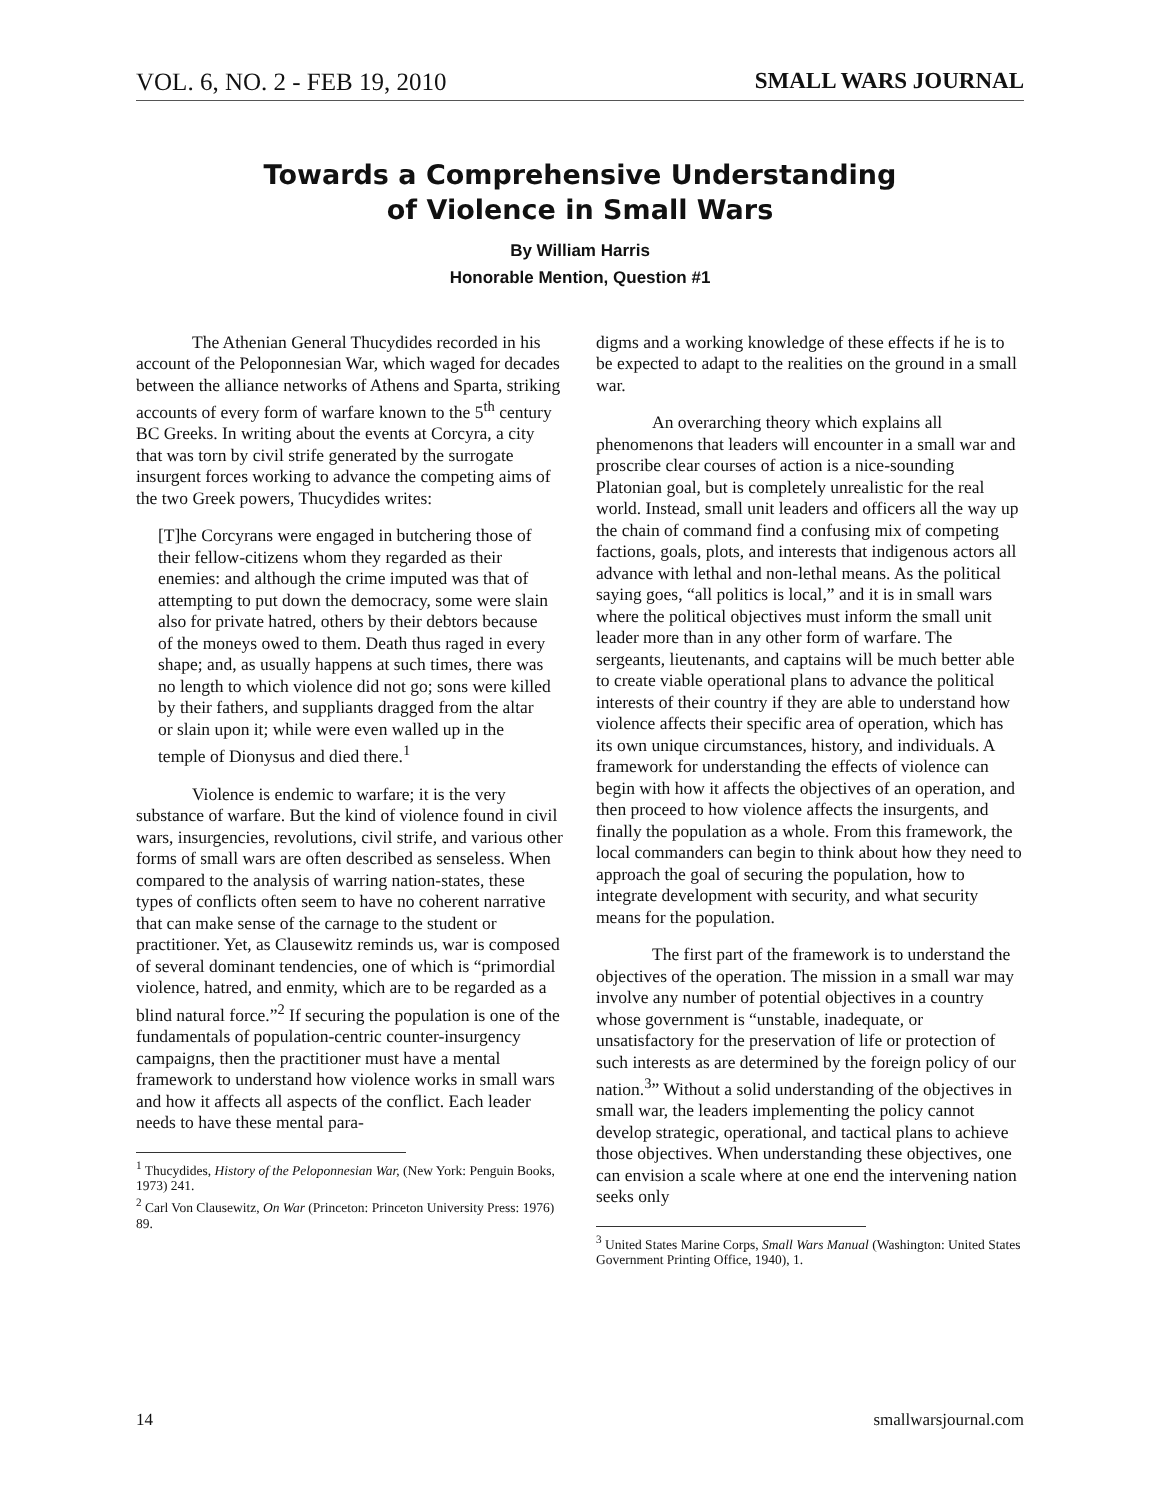VOL. 6, NO. 2 - FEB 19, 2010 SMALL WARS JOURNAL
Towards a Comprehensive Understanding
of Violence in Small Wars
By William Harris
Honorable Mention, Question #1
The Athenian General Thucydides recorded in his account of the Peloponnesian War, which waged for decades between the alliance networks of Athens and Sparta, striking accounts of every form of warfare known to the 5<sup>th</sup> century BC Greeks. In writing about the events at Corcyra, a city that was torn by civil strife generated by the surrogate insurgent forces working to advance the competing aims of the two Greek powers, Thucydides writes:
[T]he Corcyrans were engaged in butchering those of their fellow-citizens whom they regarded as their enemies: and although the crime imputed was that of attempting to put down the democracy, some were slain also for private hatred, others by their debtors because of the moneys owed to them. Death thus raged in every shape; and, as usually happens at such times, there was no length to which violence did not go; sons were killed by their fathers, and suppliants dragged from the altar or slain upon it; while were even walled up in the temple of Dionysus and died there.<sup>1</sup>
Violence is endemic to warfare; it is the very substance of warfare. But the kind of violence found in civil wars, insurgencies, revolutions, civil strife, and various other forms of small wars are often described as senseless. When compared to the analysis of warring nation-states, these types of conflicts often seem to have no coherent narrative that can make sense of the carnage to the student or practitioner. Yet, as Clausewitz reminds us, war is composed of several dominant tendencies, one of which is “primordial violence, hatred, and enmity, which are to be regarded as a blind natural force.”<sup>2</sup> If securing the population is one of the fundamentals of population-centric counter-insurgency campaigns, then the practitioner must have a mental framework to understand how violence works in small wars and how it affects all aspects of the conflict. Each leader needs to have these mental para-
<sup>1</sup> Thucydides, History of the Peloponnesian War, (New York: Penguin Books, 1973) 241.
<sup>2</sup> Carl Von Clausewitz, On War (Princeton: Princeton University Press: 1976) 89.
digms and a working knowledge of these effects if he is to be expected to adapt to the realities on the ground in a small war.
An overarching theory which explains all phenomenons that leaders will encounter in a small war and proscribe clear courses of action is a nice-sounding Platonian goal, but is completely unrealistic for the real world. Instead, small unit leaders and officers all the way up the chain of command find a confusing mix of competing factions, goals, plots, and interests that indigenous actors all advance with lethal and non-lethal means. As the political saying goes, “all politics is local,” and it is in small wars where the political objectives must inform the small unit leader more than in any other form of warfare. The sergeants, lieutenants, and captains will be much better able to create viable operational plans to advance the political interests of their country if they are able to understand how violence affects their specific area of operation, which has its own unique circumstances, history, and individuals. A framework for understanding the effects of violence can begin with how it affects the objectives of an operation, and then proceed to how violence affects the insurgents, and finally the population as a whole. From this framework, the local commanders can begin to think about how they need to approach the goal of securing the population, how to integrate development with security, and what security means for the population.
The first part of the framework is to understand the objectives of the operation. The mission in a small war may involve any number of potential objectives in a country whose government is “unstable, inadequate, or unsatisfactory for the preservation of life or protection of such interests as are determined by the foreign policy of our nation.<sup>3</sup>” Without a solid understanding of the objectives in small war, the leaders implementing the policy cannot develop strategic, operational, and tactical plans to achieve those objectives. When understanding these objectives, one can envision a scale where at one end the intervening nation seeks only
<sup>3</sup> United States Marine Corps, Small Wars Manual (Washington: United States Government Printing Office, 1940), 1.
14 smallwarsjournal.com